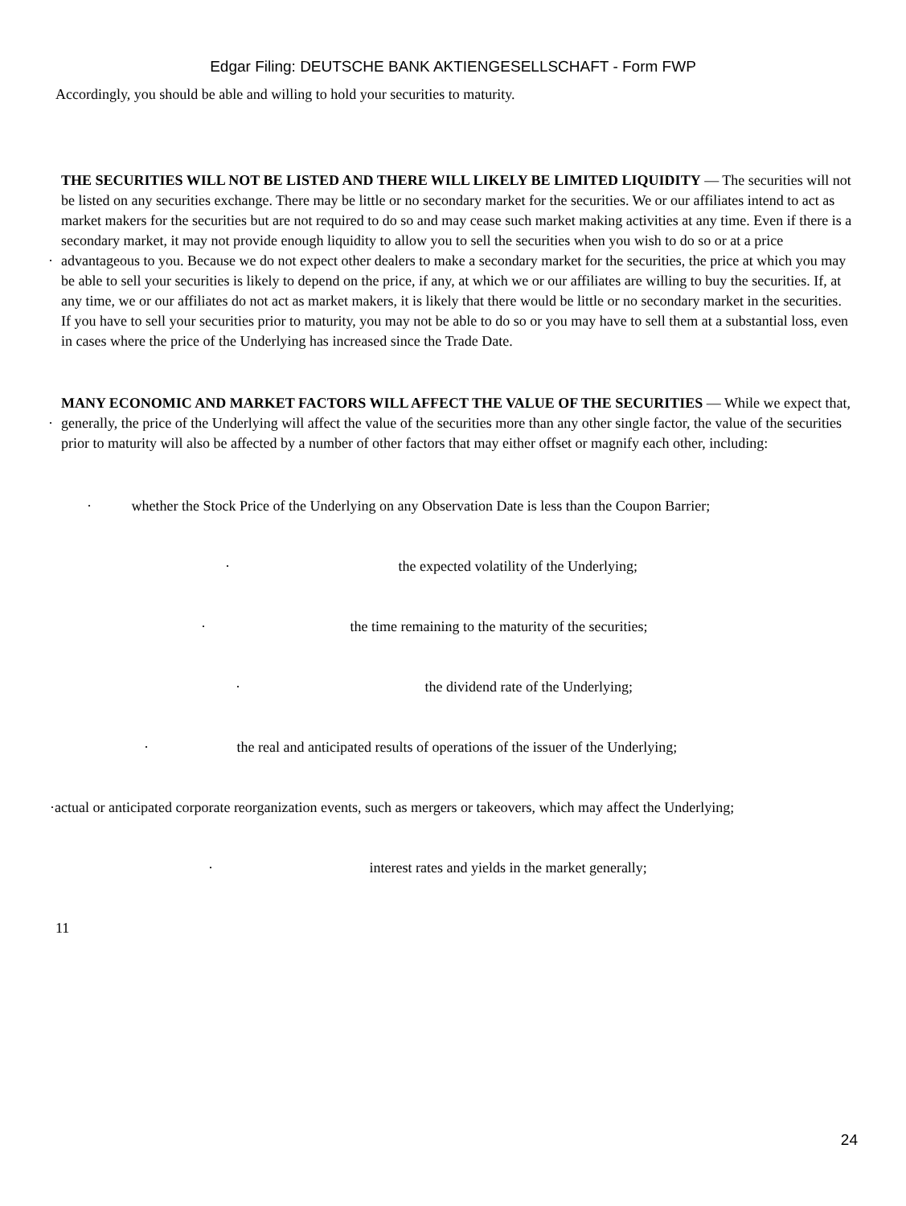Edgar Filing: DEUTSCHE BANK AKTIENGESELLSCHAFT - Form FWP
Accordingly, you should be able and willing to hold your securities to maturity.
· THE SECURITIES WILL NOT BE LISTED AND THERE WILL LIKELY BE LIMITED LIQUIDITY — The securities will not be listed on any securities exchange. There may be little or no secondary market for the securities. We or our affiliates intend to act as market makers for the securities but are not required to do so and may cease such market making activities at any time. Even if there is a secondary market, it may not provide enough liquidity to allow you to sell the securities when you wish to do so or at a price advantageous to you. Because we do not expect other dealers to make a secondary market for the securities, the price at which you may be able to sell your securities is likely to depend on the price, if any, at which we or our affiliates are willing to buy the securities. If, at any time, we or our affiliates do not act as market makers, it is likely that there would be little or no secondary market in the securities. If you have to sell your securities prior to maturity, you may not be able to do so or you may have to sell them at a substantial loss, even in cases where the price of the Underlying has increased since the Trade Date.
· MANY ECONOMIC AND MARKET FACTORS WILL AFFECT THE VALUE OF THE SECURITIES — While we expect that, generally, the price of the Underlying will affect the value of the securities more than any other single factor, the value of the securities prior to maturity will also be affected by a number of other factors that may either offset or magnify each other, including:
· whether the Stock Price of the Underlying on any Observation Date is less than the Coupon Barrier;
· the expected volatility of the Underlying;
· the time remaining to the maturity of the securities;
· the dividend rate of the Underlying;
· the real and anticipated results of operations of the issuer of the Underlying;
·actual or anticipated corporate reorganization events, such as mergers or takeovers, which may affect the Underlying;
· interest rates and yields in the market generally;
11
24